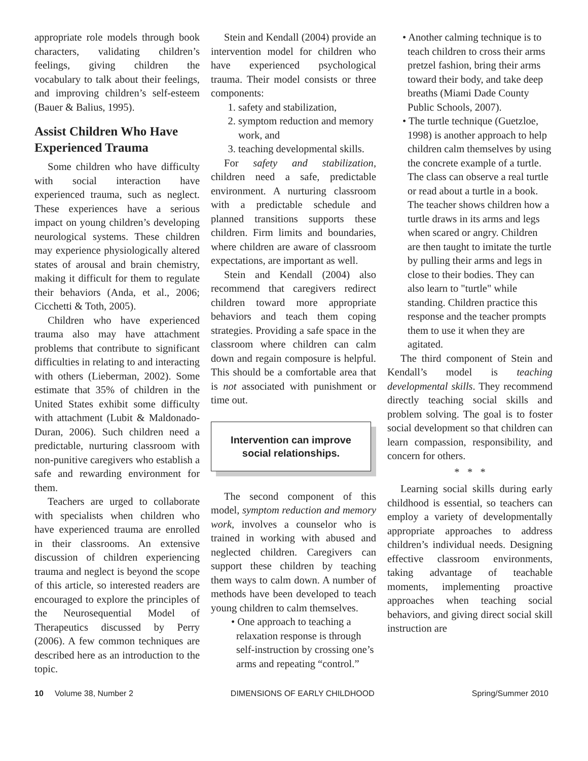appropriate role models through book characters, validating children’s feelings, giving children the vocabulary to talk about their feelings, and improving children’s self-esteem (Bauer & Balius, 1995).
Assist Children Who Have Experienced Trauma
Some children who have difficulty with social interaction have experienced trauma, such as neglect. These experiences have a serious impact on young children’s developing neurological systems. These children may experience physiologically altered states of arousal and brain chemistry, making it difficult for them to regulate their behaviors (Anda, et al., 2006; Cicchetti & Toth, 2005).
Children who have experienced trauma also may have attachment problems that contribute to significant difficulties in relating to and interacting with others (Lieberman, 2002). Some estimate that 35% of children in the United States exhibit some difficulty with attachment (Lubit & Maldonado-Duran, 2006). Such children need a predictable, nurturing classroom with non-punitive caregivers who establish a safe and rewarding environment for them.
Teachers are urged to collaborate with specialists when children who have experienced trauma are enrolled in their classrooms. An extensive discussion of children experiencing trauma and neglect is beyond the scope of this article, so interested readers are encouraged to explore the principles of the Neurosequential Model of Therapeutics discussed by Perry (2006). A few common techniques are described here as an introduction to the topic.
Stein and Kendall (2004) provide an intervention model for children who have experienced psychological trauma. Their model consists or three components:
1. safety and stabilization,
2. symptom reduction and memory work, and
3. teaching developmental skills.
For safety and stabilization, children need a safe, predictable environment. A nurturing classroom with a predictable schedule and planned transitions supports these children. Firm limits and boundaries, where children are aware of classroom expectations, are important as well.
Stein and Kendall (2004) also recommend that caregivers redirect children toward more appropriate behaviors and teach them coping strategies. Providing a safe space in the classroom where children can calm down and regain composure is helpful. This should be a comfortable area that is not associated with punishment or time out.
Intervention can improve social relationships.
The second component of this model, symptom reduction and memory work, involves a counselor who is trained in working with abused and neglected children. Caregivers can support these children by teaching them ways to calm down. A number of methods have been developed to teach young children to calm themselves.
• One approach to teaching a relaxation response is through self-instruction by crossing one’s arms and repeating “control.”
• Another calming technique is to teach children to cross their arms pretzel fashion, bring their arms toward their body, and take deep breaths (Miami Dade County Public Schools, 2007).
• The turtle technique (Guetzloe, 1998) is another approach to help children calm themselves by using the concrete example of a turtle. The class can observe a real turtle or read about a turtle in a book. The teacher shows children how a turtle draws in its arms and legs when scared or angry. Children are then taught to imitate the turtle by pulling their arms and legs in close to their bodies. They can also learn to "turtle" while standing. Children practice this response and the teacher prompts them to use it when they are agitated.
The third component of Stein and Kendall’s model is teaching developmental skills. They recommend directly teaching social skills and problem solving. The goal is to foster social development so that children can learn compassion, responsibility, and concern for others.
* * *
Learning social skills during early childhood is essential, so teachers can employ a variety of developmentally appropriate approaches to address children’s individual needs. Designing effective classroom environments, taking advantage of teachable moments, implementing proactive approaches when teaching social behaviors, and giving direct social skill instruction are
10 Volume 38, Number 2 DIMENSIONS OF EARLY CHILDHOOD Spring/Summer 2010